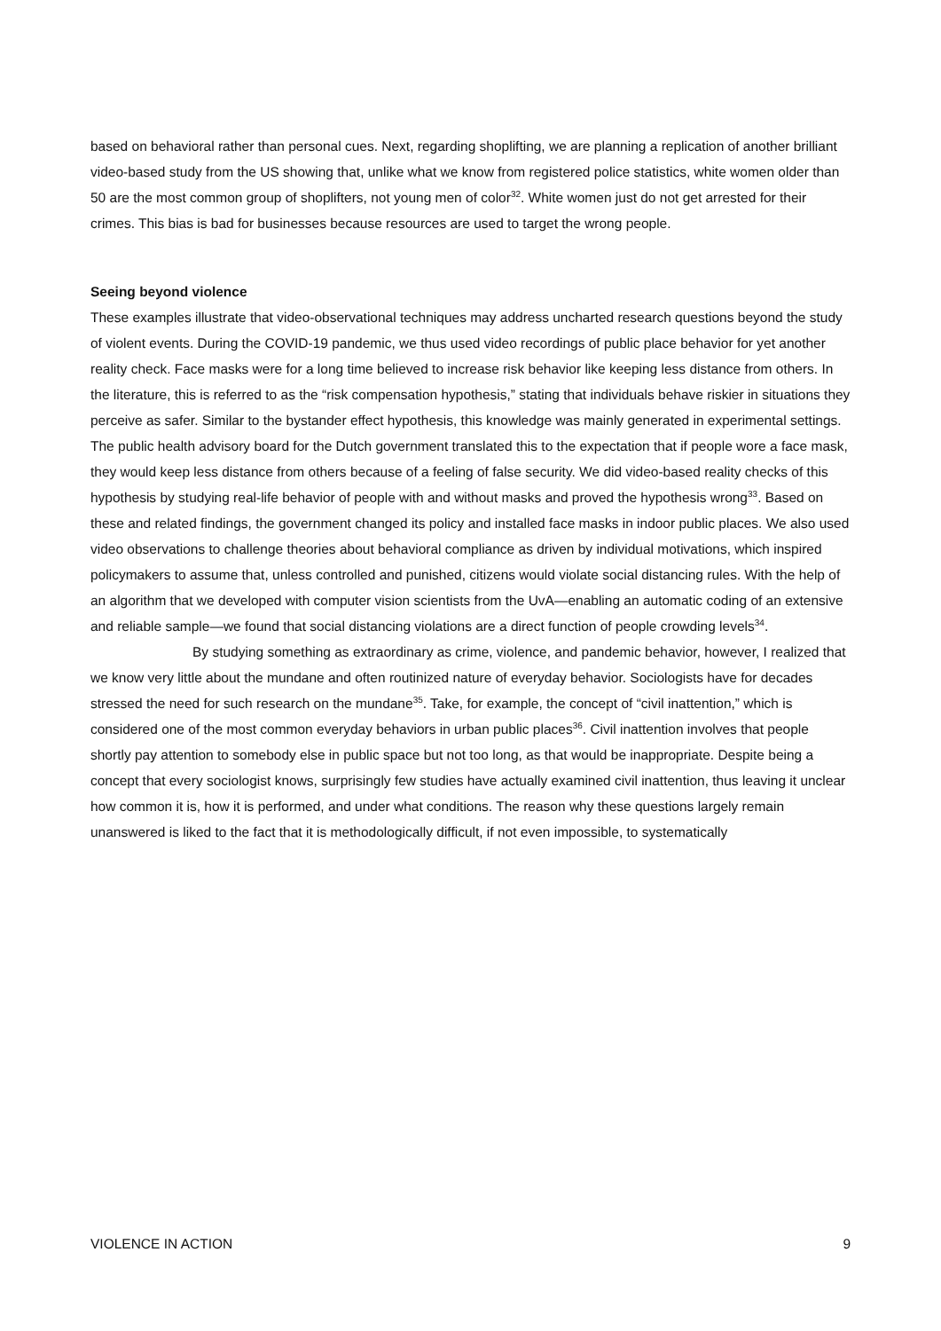based on behavioral rather than personal cues. Next, regarding shoplifting, we are planning a replication of another brilliant video-based study from the US showing that, unlike what we know from registered police statistics, white women older than 50 are the most common group of shoplifters, not young men of color<sup>32</sup>. White women just do not get arrested for their crimes. This bias is bad for businesses because resources are used to target the wrong people.
Seeing beyond violence
These examples illustrate that video-observational techniques may address uncharted research questions beyond the study of violent events. During the COVID-19 pandemic, we thus used video recordings of public place behavior for yet another reality check. Face masks were for a long time believed to increase risk behavior like keeping less distance from others. In the literature, this is referred to as the “risk compensation hypothesis,” stating that individuals behave riskier in situations they perceive as safer. Similar to the bystander effect hypothesis, this knowledge was mainly generated in experimental settings. The public health advisory board for the Dutch government translated this to the expectation that if people wore a face mask, they would keep less distance from others because of a feeling of false security. We did video-based reality checks of this hypothesis by studying real-life behavior of people with and without masks and proved the hypothesis wrong<sup>33</sup>. Based on these and related findings, the government changed its policy and installed face masks in indoor public places. We also used video observations to challenge theories about behavioral compliance as driven by individual motivations, which inspired policymakers to assume that, unless controlled and punished, citizens would violate social distancing rules. With the help of an algorithm that we developed with computer vision scientists from the UvA—enabling an automatic coding of an extensive and reliable sample—we found that social distancing violations are a direct function of people crowding levels<sup>34</sup>.
By studying something as extraordinary as crime, violence, and pandemic behavior, however, I realized that we know very little about the mundane and often routinized nature of everyday behavior. Sociologists have for decades stressed the need for such research on the mundane<sup>35</sup>. Take, for example, the concept of “civil inattention,” which is considered one of the most common everyday behaviors in urban public places<sup>36</sup>. Civil inattention involves that people shortly pay attention to somebody else in public space but not too long, as that would be inappropriate. Despite being a concept that every sociologist knows, surprisingly few studies have actually examined civil inattention, thus leaving it unclear how common it is, how it is performed, and under what conditions. The reason why these questions largely remain unanswered is liked to the fact that it is methodologically difficult, if not even impossible, to systematically
VIOLENCE IN ACTION 9